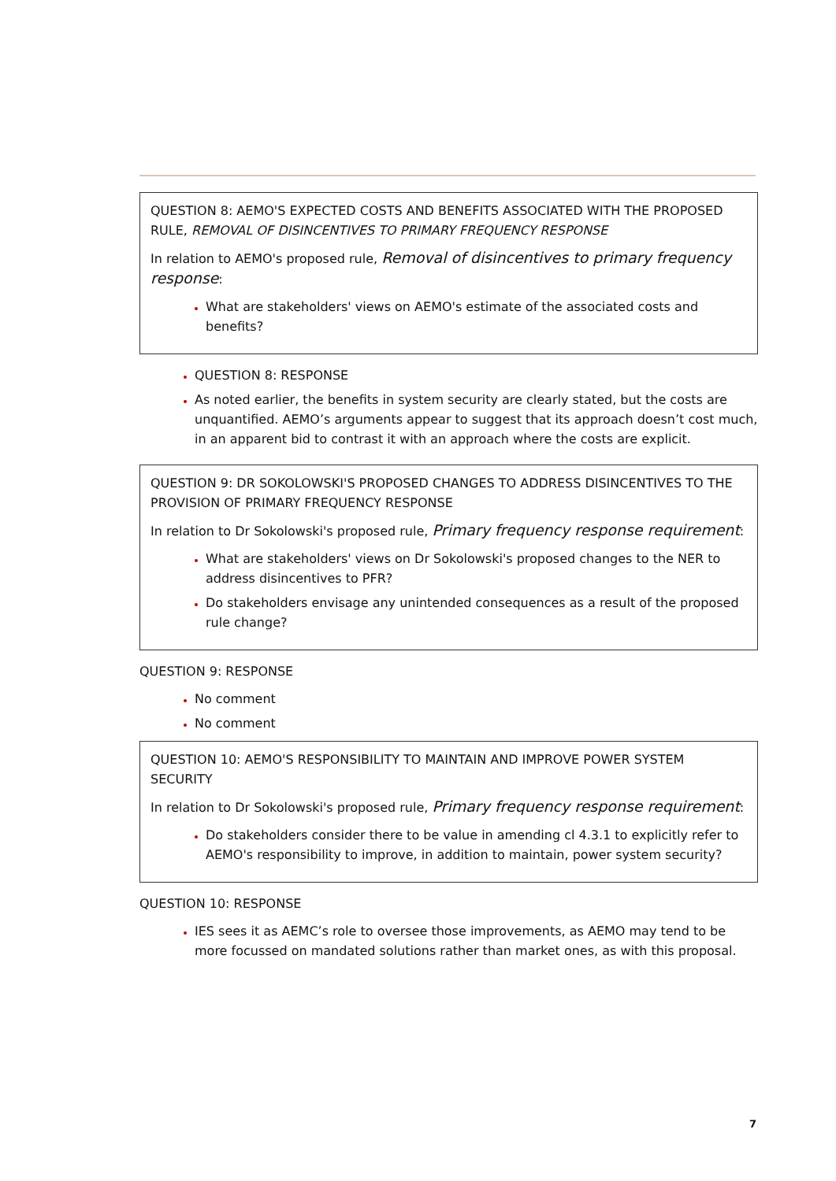QUESTION 8: AEMO'S EXPECTED COSTS AND BENEFITS ASSOCIATED WITH THE PROPOSED RULE, REMOVAL OF DISINCENTIVES TO PRIMARY FREQUENCY RESPONSE
In relation to AEMO's proposed rule, Removal of disincentives to primary frequency response:
What are stakeholders' views on AEMO's estimate of the associated costs and benefits?
QUESTION 8: RESPONSE
As noted earlier, the benefits in system security are clearly stated, but the costs are unquantified. AEMO’s arguments appear to suggest that its approach doesn’t cost much, in an apparent bid to contrast it with an approach where the costs are explicit.
QUESTION 9: DR SOKOLOWSKI'S PROPOSED CHANGES TO ADDRESS DISINCENTIVES TO THE PROVISION OF PRIMARY FREQUENCY RESPONSE
In relation to Dr Sokolowski's proposed rule, Primary frequency response requirement:
What are stakeholders' views on Dr Sokolowski's proposed changes to the NER to address disincentives to PFR?
Do stakeholders envisage any unintended consequences as a result of the proposed rule change?
QUESTION 9: RESPONSE
No comment
No comment
QUESTION 10: AEMO'S RESPONSIBILITY TO MAINTAIN AND IMPROVE POWER SYSTEM SECURITY
In relation to Dr Sokolowski's proposed rule, Primary frequency response requirement:
Do stakeholders consider there to be value in amending cl 4.3.1 to explicitly refer to AEMO's responsibility to improve, in addition to maintain, power system security?
QUESTION 10: RESPONSE
IES sees it as AEMC’s role to oversee those improvements, as AEMO may tend to be more focussed on mandated solutions rather than market ones, as with this proposal.
7